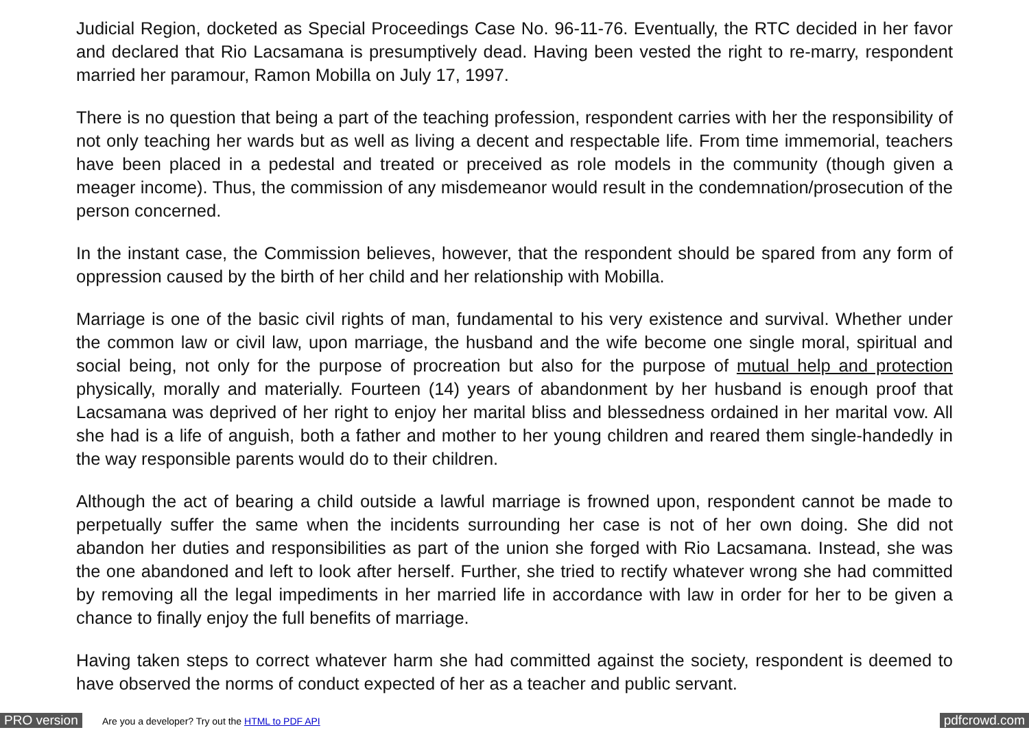Judicial Region, docketed as Special Proceedings Case No. 96-11-76. Eventually, the RTC decided in her favor and declared that Rio Lacsamana is presumptively dead. Having been vested the right to re-marry, respondent married her paramour, Ramon Mobilla on July 17, 1997.
There is no question that being a part of the teaching profession, respondent carries with her the responsibility of not only teaching her wards but as well as living a decent and respectable life. From time immemorial, teachers have been placed in a pedestal and treated or preceived as role models in the community (though given a meager income). Thus, the commission of any misdemeanor would result in the condemnation/prosecution of the person concerned.
In the instant case, the Commission believes, however, that the respondent should be spared from any form of oppression caused by the birth of her child and her relationship with Mobilla.
Marriage is one of the basic civil rights of man, fundamental to his very existence and survival. Whether under the common law or civil law, upon marriage, the husband and the wife become one single moral, spiritual and social being, not only for the purpose of procreation but also for the purpose of mutual help and protection physically, morally and materially. Fourteen (14) years of abandonment by her husband is enough proof that Lacsamana was deprived of her right to enjoy her marital bliss and blessedness ordained in her marital vow. All she had is a life of anguish, both a father and mother to her young children and reared them single-handedly in the way responsible parents would do to their children.
Although the act of bearing a child outside a lawful marriage is frowned upon, respondent cannot be made to perpetually suffer the same when the incidents surrounding her case is not of her own doing. She did not abandon her duties and responsibilities as part of the union she forged with Rio Lacsamana. Instead, she was the one abandoned and left to look after herself. Further, she tried to rectify whatever wrong she had committed by removing all the legal impediments in her married life in accordance with law in order for her to be given a chance to finally enjoy the full benefits of marriage.
Having taken steps to correct whatever harm she had committed against the society, respondent is deemed to have observed the norms of conduct expected of her as a teacher and public servant.
PRO version Are you a developer? Try out the HTML to PDF API pdfcrowd.com